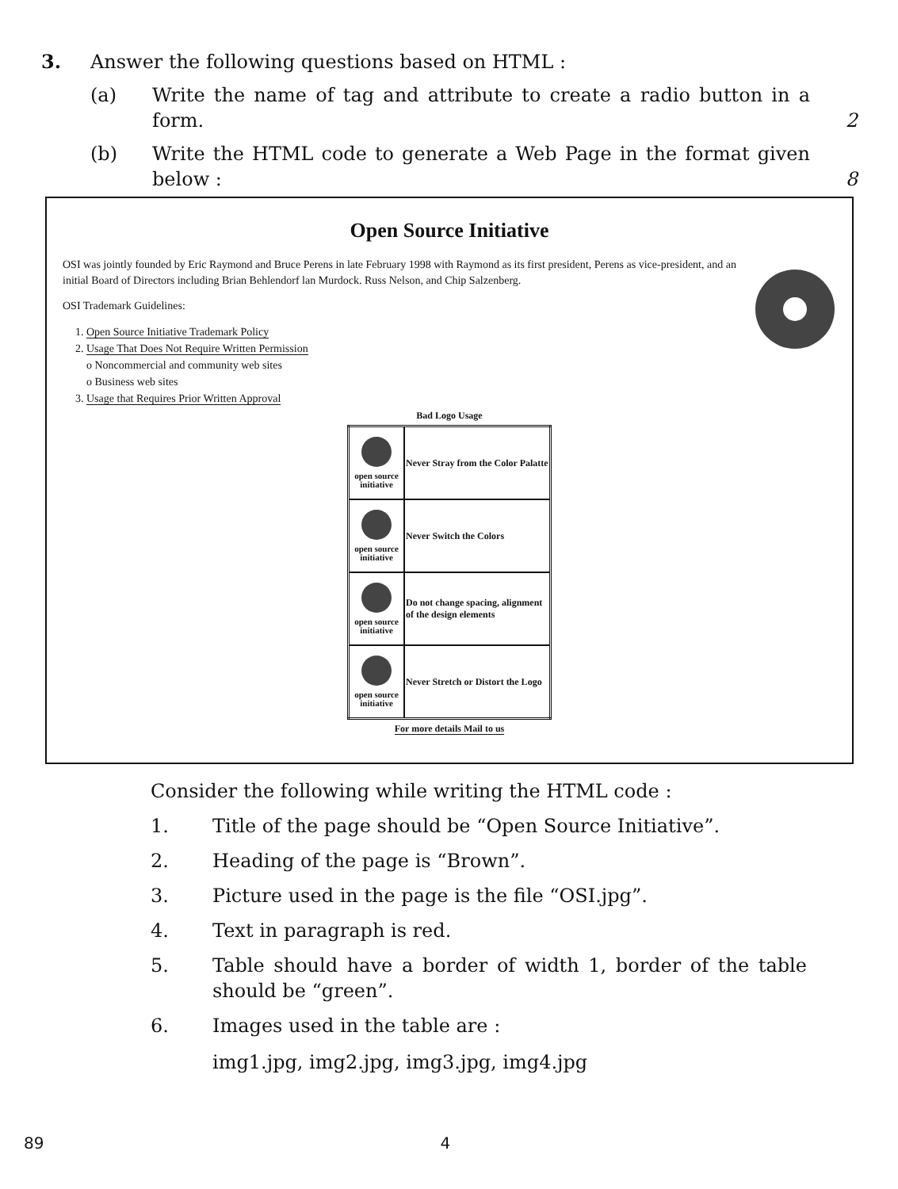3. Answer the following questions based on HTML :
(a) Write the name of tag and attribute to create a radio button in a form.
2
(b) Write the HTML code to generate a Web Page in the format given below :
8
Open Source Initiative
OSI was jointly founded by Eric Raymond and Bruce Perens in late February 1998 with Raymond as its first president, Perens as vice-president, and an initial Board of Directors including Brian Behlendorf lan Murdock. Russ Nelson, and Chip Salzenberg.
OSI Trademark Guidelines:
1. Open Source Initiative Trademark Policy
2. Usage That Does Not Require Written Permission
o Noncommercial and community web sites
o Business web sites
3. Usage that Requires Prior Written Approval
Bad Logo Usage
| open source initiative | Never Stray from the Color Palatte |
| open source initiative | Never Switch the Colors |
| open source initiative | Do not change spacing, alignment of the design elements |
| open source initiative | Never Stretch or Distort the Logo |
For more details Mail to us
Consider the following while writing the HTML code :
1. Title of the page should be “Open Source Initiative”.
2. Heading of the page is “Brown”.
3. Picture used in the page is the file “OSI.jpg”.
4. Text in paragraph is red.
5. Table should have a border of width 1, border of the table should be “green”.
6. Images used in the table are :
img1.jpg, img2.jpg, img3.jpg, img4.jpg
89 4